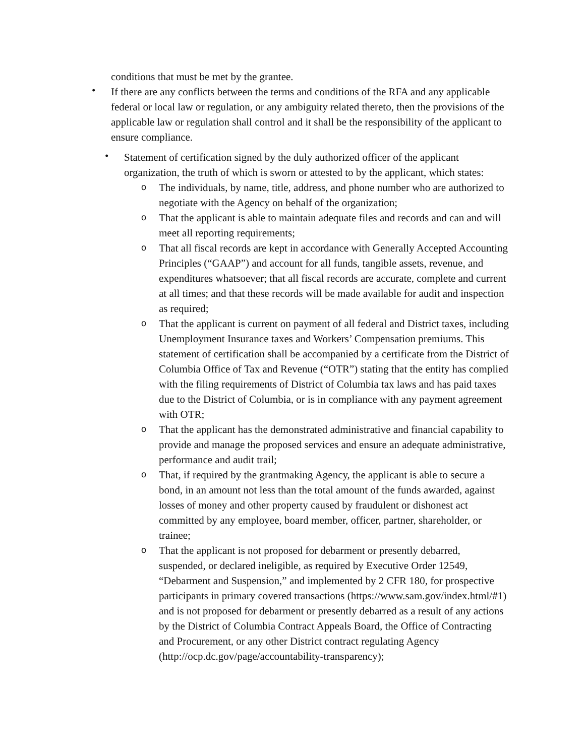conditions that must be met by the grantee.
•
If there are any conflicts between the terms and conditions of the RFA and any applicable federal or local law or regulation, or any ambiguity related thereto, then the provisions of the applicable law or regulation shall control and it shall be the responsibility of the applicant to ensure compliance.
•
Statement of certification signed by the duly authorized officer of the applicant organization, the truth of which is sworn or attested to by the applicant, which states:
o
The individuals, by name, title, address, and phone number who are authorized to negotiate with the Agency on behalf of the organization;
o
That the applicant is able to maintain adequate files and records and can and will meet all reporting requirements;
o
That all fiscal records are kept in accordance with Generally Accepted Accounting Principles (“GAAP”) and account for all funds, tangible assets, revenue, and expenditures whatsoever; that all fiscal records are accurate, complete and current at all times; and that these records will be made available for audit and inspection as required;
o
That the applicant is current on payment of all federal and District taxes, including Unemployment Insurance taxes and Workers’ Compensation premiums. This statement of certification shall be accompanied by a certificate from the District of Columbia Office of Tax and Revenue (“OTR”) stating that the entity has complied with the filing requirements of District of Columbia tax laws and has paid taxes due to the District of Columbia, or is in compliance with any payment agreement with OTR;
o
That the applicant has the demonstrated administrative and financial capability to provide and manage the proposed services and ensure an adequate administrative, performance and audit trail;
o
That, if required by the grantmaking Agency, the applicant is able to secure a bond, in an amount not less than the total amount of the funds awarded, against losses of money and other property caused by fraudulent or dishonest act committed by any employee, board member, officer, partner, shareholder, or trainee;
o
That the applicant is not proposed for debarment or presently debarred, suspended, or declared ineligible, as required by Executive Order 12549, “Debarment and Suspension,” and implemented by 2 CFR 180, for prospective participants in primary covered transactions (https://www.sam.gov/index.html/#1) and is not proposed for debarment or presently debarred as a result of any actions by the District of Columbia Contract Appeals Board, the Office of Contracting and Procurement, or any other District contract regulating Agency (http://ocp.dc.gov/page/accountability-transparency);